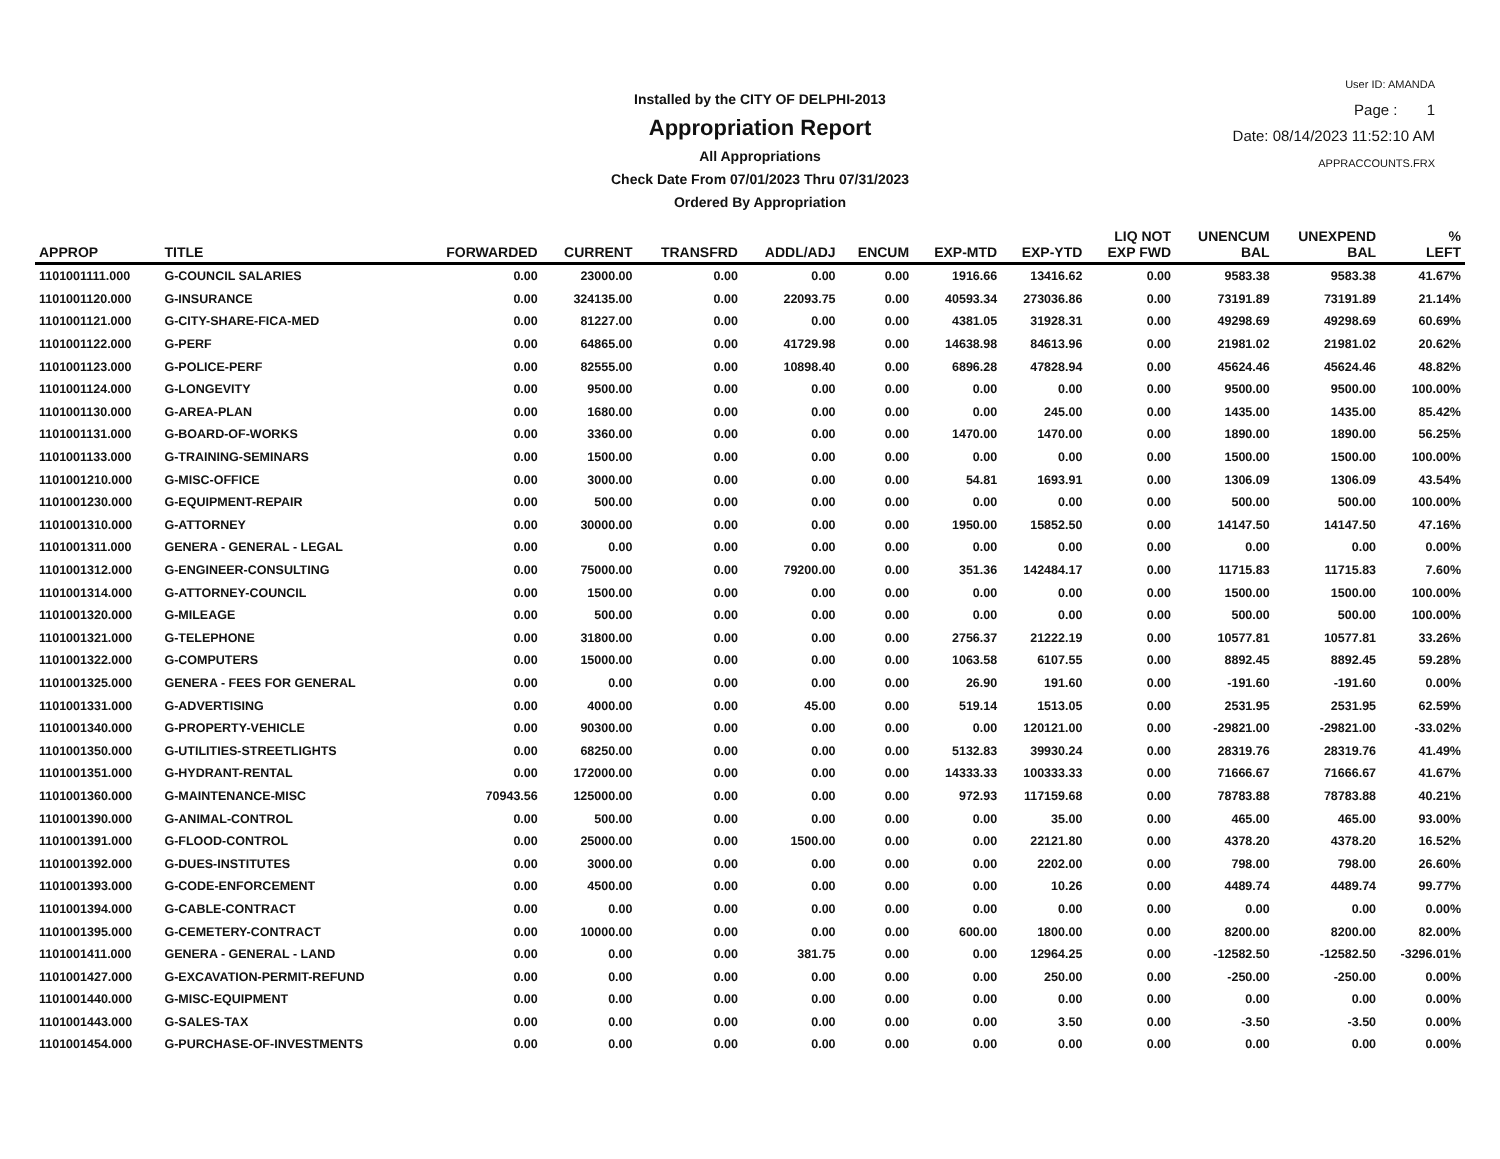Installed by the CITY OF DELPHI-2013
Appropriation Report
All Appropriations
Check Date From 07/01/2023 Thru 07/31/2023
Ordered By Appropriation
User ID: AMANDA
Page : 1
Date: 08/14/2023 11:52:10 AM
APPRACCOUNTS.FRX
| APPROP | TITLE | FORWARDED | CURRENT | TRANSFRD | ADDL/ADJ | ENCUM | EXP-MTD | EXP-YTD | LIQ NOT EXP FWD | UNENCUM BAL | UNEXPEND BAL | % LEFT |
| --- | --- | --- | --- | --- | --- | --- | --- | --- | --- | --- | --- | --- |
| 1101001111.000 | G-COUNCIL SALARIES | 0.00 | 23000.00 | 0.00 | 0.00 | 0.00 | 1916.66 | 13416.62 | 0.00 | 9583.38 | 9583.38 | 41.67% |
| 1101001120.000 | G-INSURANCE | 0.00 | 324135.00 | 0.00 | 22093.75 | 0.00 | 40593.34 | 273036.86 | 0.00 | 73191.89 | 73191.89 | 21.14% |
| 1101001121.000 | G-CITY-SHARE-FICA-MED | 0.00 | 81227.00 | 0.00 | 0.00 | 0.00 | 4381.05 | 31928.31 | 0.00 | 49298.69 | 49298.69 | 60.69% |
| 1101001122.000 | G-PERF | 0.00 | 64865.00 | 0.00 | 41729.98 | 0.00 | 14638.98 | 84613.96 | 0.00 | 21981.02 | 21981.02 | 20.62% |
| 1101001123.000 | G-POLICE-PERF | 0.00 | 82555.00 | 0.00 | 10898.40 | 0.00 | 6896.28 | 47828.94 | 0.00 | 45624.46 | 45624.46 | 48.82% |
| 1101001124.000 | G-LONGEVITY | 0.00 | 9500.00 | 0.00 | 0.00 | 0.00 | 0.00 | 0.00 | 0.00 | 9500.00 | 9500.00 | 100.00% |
| 1101001130.000 | G-AREA-PLAN | 0.00 | 1680.00 | 0.00 | 0.00 | 0.00 | 0.00 | 245.00 | 0.00 | 1435.00 | 1435.00 | 85.42% |
| 1101001131.000 | G-BOARD-OF-WORKS | 0.00 | 3360.00 | 0.00 | 0.00 | 0.00 | 1470.00 | 1470.00 | 0.00 | 1890.00 | 1890.00 | 56.25% |
| 1101001133.000 | G-TRAINING-SEMINARS | 0.00 | 1500.00 | 0.00 | 0.00 | 0.00 | 0.00 | 0.00 | 0.00 | 1500.00 | 1500.00 | 100.00% |
| 1101001210.000 | G-MISC-OFFICE | 0.00 | 3000.00 | 0.00 | 0.00 | 0.00 | 54.81 | 1693.91 | 0.00 | 1306.09 | 1306.09 | 43.54% |
| 1101001230.000 | G-EQUIPMENT-REPAIR | 0.00 | 500.00 | 0.00 | 0.00 | 0.00 | 0.00 | 0.00 | 0.00 | 500.00 | 500.00 | 100.00% |
| 1101001310.000 | G-ATTORNEY | 0.00 | 30000.00 | 0.00 | 0.00 | 0.00 | 1950.00 | 15852.50 | 0.00 | 14147.50 | 14147.50 | 47.16% |
| 1101001311.000 | GENERA - GENERAL - LEGAL | 0.00 | 0.00 | 0.00 | 0.00 | 0.00 | 0.00 | 0.00 | 0.00 | 0.00 | 0.00 | 0.00% |
| 1101001312.000 | G-ENGINEER-CONSULTING | 0.00 | 75000.00 | 0.00 | 79200.00 | 0.00 | 351.36 | 142484.17 | 0.00 | 11715.83 | 11715.83 | 7.60% |
| 1101001314.000 | G-ATTORNEY-COUNCIL | 0.00 | 1500.00 | 0.00 | 0.00 | 0.00 | 0.00 | 0.00 | 0.00 | 1500.00 | 1500.00 | 100.00% |
| 1101001320.000 | G-MILEAGE | 0.00 | 500.00 | 0.00 | 0.00 | 0.00 | 0.00 | 0.00 | 0.00 | 500.00 | 500.00 | 100.00% |
| 1101001321.000 | G-TELEPHONE | 0.00 | 31800.00 | 0.00 | 0.00 | 0.00 | 2756.37 | 21222.19 | 0.00 | 10577.81 | 10577.81 | 33.26% |
| 1101001322.000 | G-COMPUTERS | 0.00 | 15000.00 | 0.00 | 0.00 | 0.00 | 1063.58 | 6107.55 | 0.00 | 8892.45 | 8892.45 | 59.28% |
| 1101001325.000 | GENERA - FEES FOR GENERAL | 0.00 | 0.00 | 0.00 | 0.00 | 0.00 | 26.90 | 191.60 | 0.00 | -191.60 | -191.60 | 0.00% |
| 1101001331.000 | G-ADVERTISING | 0.00 | 4000.00 | 0.00 | 45.00 | 0.00 | 519.14 | 1513.05 | 0.00 | 2531.95 | 2531.95 | 62.59% |
| 1101001340.000 | G-PROPERTY-VEHICLE | 0.00 | 90300.00 | 0.00 | 0.00 | 0.00 | 0.00 | 120121.00 | 0.00 | -29821.00 | -29821.00 | -33.02% |
| 1101001350.000 | G-UTILITIES-STREETLIGHTS | 0.00 | 68250.00 | 0.00 | 0.00 | 0.00 | 5132.83 | 39930.24 | 0.00 | 28319.76 | 28319.76 | 41.49% |
| 1101001351.000 | G-HYDRANT-RENTAL | 0.00 | 172000.00 | 0.00 | 0.00 | 0.00 | 14333.33 | 100333.33 | 0.00 | 71666.67 | 71666.67 | 41.67% |
| 1101001360.000 | G-MAINTENANCE-MISC | 70943.56 | 125000.00 | 0.00 | 0.00 | 0.00 | 972.93 | 117159.68 | 0.00 | 78783.88 | 78783.88 | 40.21% |
| 1101001390.000 | G-ANIMAL-CONTROL | 0.00 | 500.00 | 0.00 | 0.00 | 0.00 | 0.00 | 35.00 | 0.00 | 465.00 | 465.00 | 93.00% |
| 1101001391.000 | G-FLOOD-CONTROL | 0.00 | 25000.00 | 0.00 | 1500.00 | 0.00 | 0.00 | 22121.80 | 0.00 | 4378.20 | 4378.20 | 16.52% |
| 1101001392.000 | G-DUES-INSTITUTES | 0.00 | 3000.00 | 0.00 | 0.00 | 0.00 | 0.00 | 2202.00 | 0.00 | 798.00 | 798.00 | 26.60% |
| 1101001393.000 | G-CODE-ENFORCEMENT | 0.00 | 4500.00 | 0.00 | 0.00 | 0.00 | 0.00 | 10.26 | 0.00 | 4489.74 | 4489.74 | 99.77% |
| 1101001394.000 | G-CABLE-CONTRACT | 0.00 | 0.00 | 0.00 | 0.00 | 0.00 | 0.00 | 0.00 | 0.00 | 0.00 | 0.00 | 0.00% |
| 1101001395.000 | G-CEMETERY-CONTRACT | 0.00 | 10000.00 | 0.00 | 0.00 | 0.00 | 600.00 | 1800.00 | 0.00 | 8200.00 | 8200.00 | 82.00% |
| 1101001411.000 | GENERA - GENERAL - LAND | 0.00 | 0.00 | 0.00 | 381.75 | 0.00 | 0.00 | 12964.25 | 0.00 | -12582.50 | -12582.50 | -3296.01% |
| 1101001427.000 | G-EXCAVATION-PERMIT-REFUND | 0.00 | 0.00 | 0.00 | 0.00 | 0.00 | 0.00 | 250.00 | 0.00 | -250.00 | -250.00 | 0.00% |
| 1101001440.000 | G-MISC-EQUIPMENT | 0.00 | 0.00 | 0.00 | 0.00 | 0.00 | 0.00 | 0.00 | 0.00 | 0.00 | 0.00 | 0.00% |
| 1101001443.000 | G-SALES-TAX | 0.00 | 0.00 | 0.00 | 0.00 | 0.00 | 0.00 | 3.50 | 0.00 | -3.50 | -3.50 | 0.00% |
| 1101001454.000 | G-PURCHASE-OF-INVESTMENTS | 0.00 | 0.00 | 0.00 | 0.00 | 0.00 | 0.00 | 0.00 | 0.00 | 0.00 | 0.00 | 0.00% |